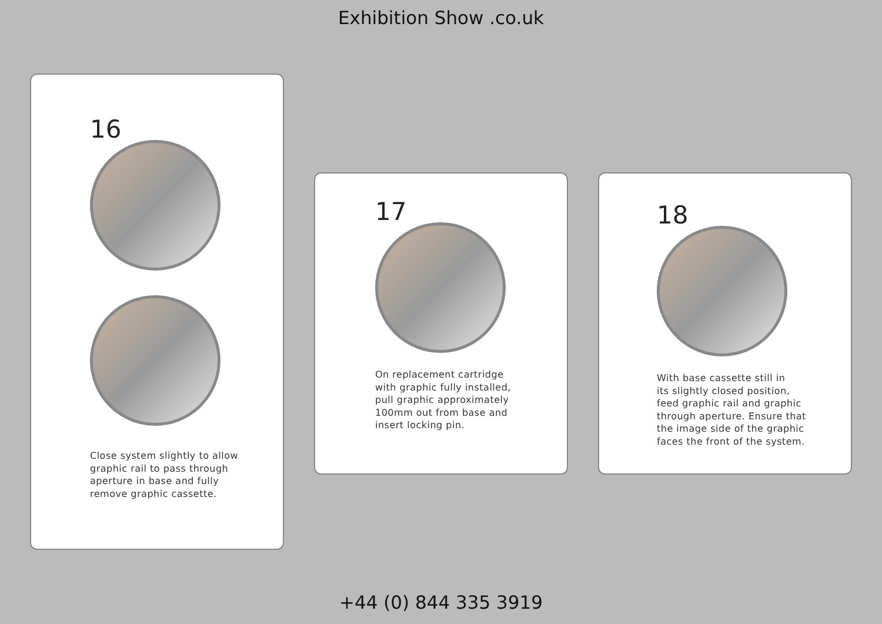Exhibition Show .co.uk
16
Close system slightly to allow
graphic rail to pass through
aperture in base and fully
remove graphic cassette.
17
On replacement cartridge
with graphic fully installed,
pull graphic approximately
100mm out from base and
insert locking pin.
18
With base cassette still in
its slightly closed position,
feed graphic rail and graphic
through aperture. Ensure that
the image side of the graphic
faces the front of the system.
+44 (0) 844 335 3919